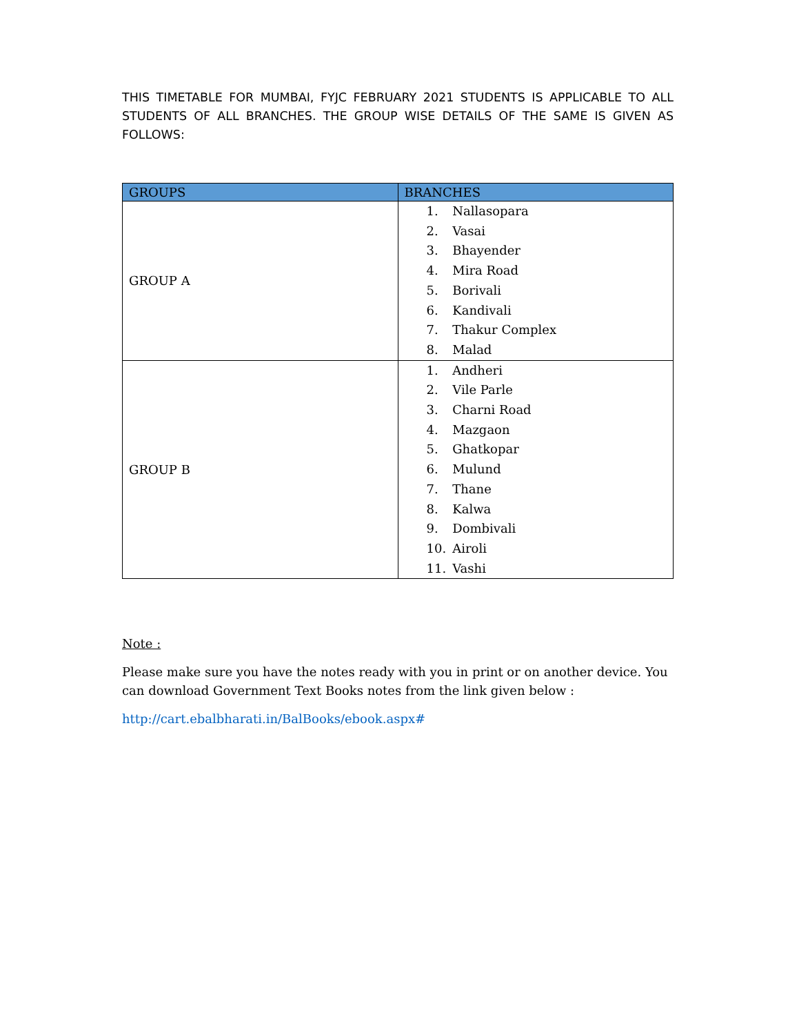THIS TIMETABLE FOR MUMBAI, FYJC FEBRUARY 2021 STUDENTS IS APPLICABLE TO ALL STUDENTS OF ALL BRANCHES. THE GROUP WISE DETAILS OF THE SAME IS GIVEN AS FOLLOWS:
| GROUPS | BRANCHES |
| --- | --- |
| GROUP A | 1. Nallasopara 2. Vasai 3. Bhayender 4. Mira Road 5. Borivali 6. Kandivali 7. Thakur Complex 8. Malad |
| GROUP B | 1. Andheri 2. Vile Parle 3. Charni Road 4. Mazgaon 5. Ghatkopar 6. Mulund 7. Thane 8. Kalwa 9. Dombivali 10. Airoli 11. Vashi |
Note :
Please make sure you have the notes ready with you in print or on another device. You can download Government Text Books notes from the link given below :
http://cart.ebalbharati.in/BalBooks/ebook.aspx#